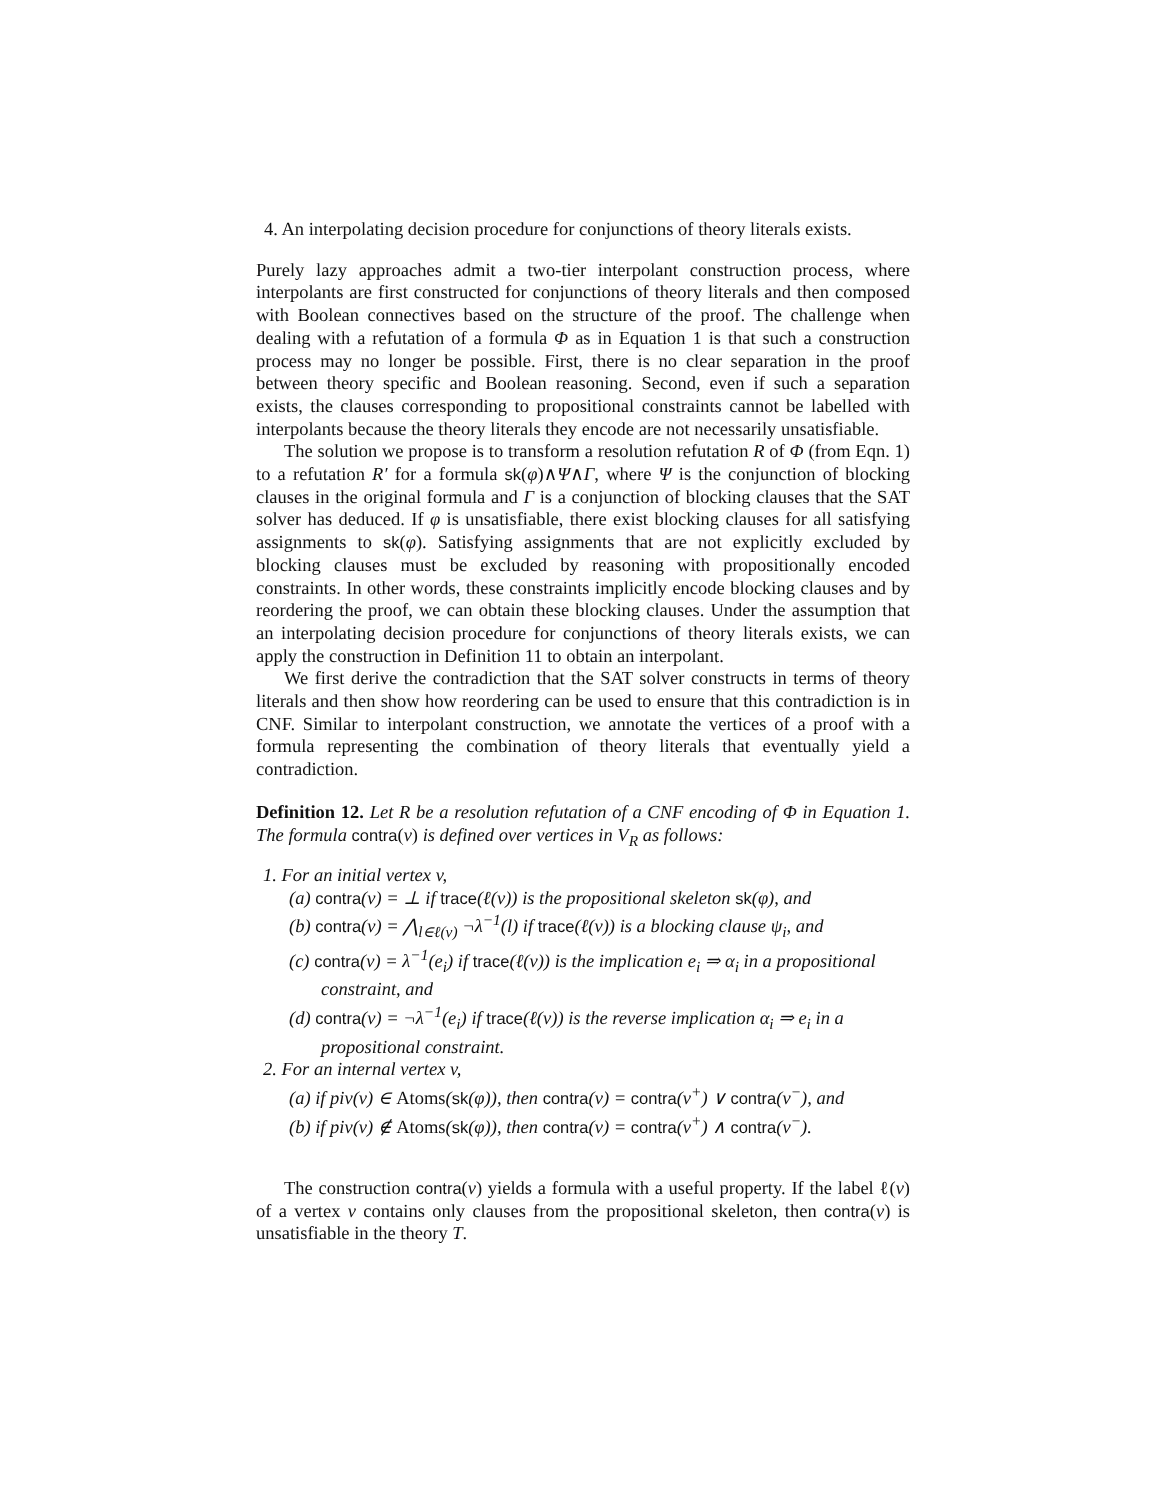4. An interpolating decision procedure for conjunctions of theory literals exists.
Purely lazy approaches admit a two-tier interpolant construction process, where interpolants are first constructed for conjunctions of theory literals and then composed with Boolean connectives based on the structure of the proof. The challenge when dealing with a refutation of a formula Φ as in Equation 1 is that such a construction process may no longer be possible. First, there is no clear separation in the proof between theory specific and Boolean reasoning. Second, even if such a separation exists, the clauses corresponding to propositional constraints cannot be labelled with interpolants because the theory literals they encode are not necessarily unsatisfiable.
The solution we propose is to transform a resolution refutation R of Φ (from Eqn. 1) to a refutation R′ for a formula sk(φ)∧Ψ∧Γ, where Ψ is the conjunction of blocking clauses in the original formula and Γ is a conjunction of blocking clauses that the SAT solver has deduced. If φ is unsatisfiable, there exist blocking clauses for all satisfying assignments to sk(φ). Satisfying assignments that are not explicitly excluded by blocking clauses must be excluded by reasoning with propositionally encoded constraints. In other words, these constraints implicitly encode blocking clauses and by reordering the proof, we can obtain these blocking clauses. Under the assumption that an interpolating decision procedure for conjunctions of theory literals exists, we can apply the construction in Definition 11 to obtain an interpolant.
We first derive the contradiction that the SAT solver constructs in terms of theory literals and then show how reordering can be used to ensure that this contradiction is in CNF. Similar to interpolant construction, we annotate the vertices of a proof with a formula representing the combination of theory literals that eventually yield a contradiction.
Definition 12. Let R be a resolution refutation of a CNF encoding of Φ in Equation 1. The formula contra(v) is defined over vertices in V<sub>R</sub> as follows:
1. For an initial vertex v,
(a) contra(v) = ⊥ if trace(ℓ(v)) is the propositional skeleton sk(φ), and
(b) contra(v) = ⋀<sub>l∈ℓ(v)</sub> ¬λ<sup>−1</sup>(l) if trace(ℓ(v)) is a blocking clause ψ<sub>i</sub>, and
(c) contra(v) = λ<sup>−1</sup>(e<sub>i</sub>) if trace(ℓ(v)) is the implication e<sub>i</sub> ⇒ α<sub>i</sub> in a propositional constraint, and
(d) contra(v) = ¬λ<sup>−1</sup>(e<sub>i</sub>) if trace(ℓ(v)) is the reverse implication α<sub>i</sub> ⇒ e<sub>i</sub> in a propositional constraint.
2. For an internal vertex v,
(a) if piv(v) ∈ Atoms(sk(φ)), then contra(v) = contra(v<sup>+</sup>) ∨ contra(v<sup>−</sup>), and
(b) if piv(v) ∉ Atoms(sk(φ)), then contra(v) = contra(v<sup>+</sup>) ∧ contra(v<sup>−</sup>).
The construction contra(v) yields a formula with a useful property. If the label ℓ(v) of a vertex v contains only clauses from the propositional skeleton, then contra(v) is unsatisfiable in the theory T.